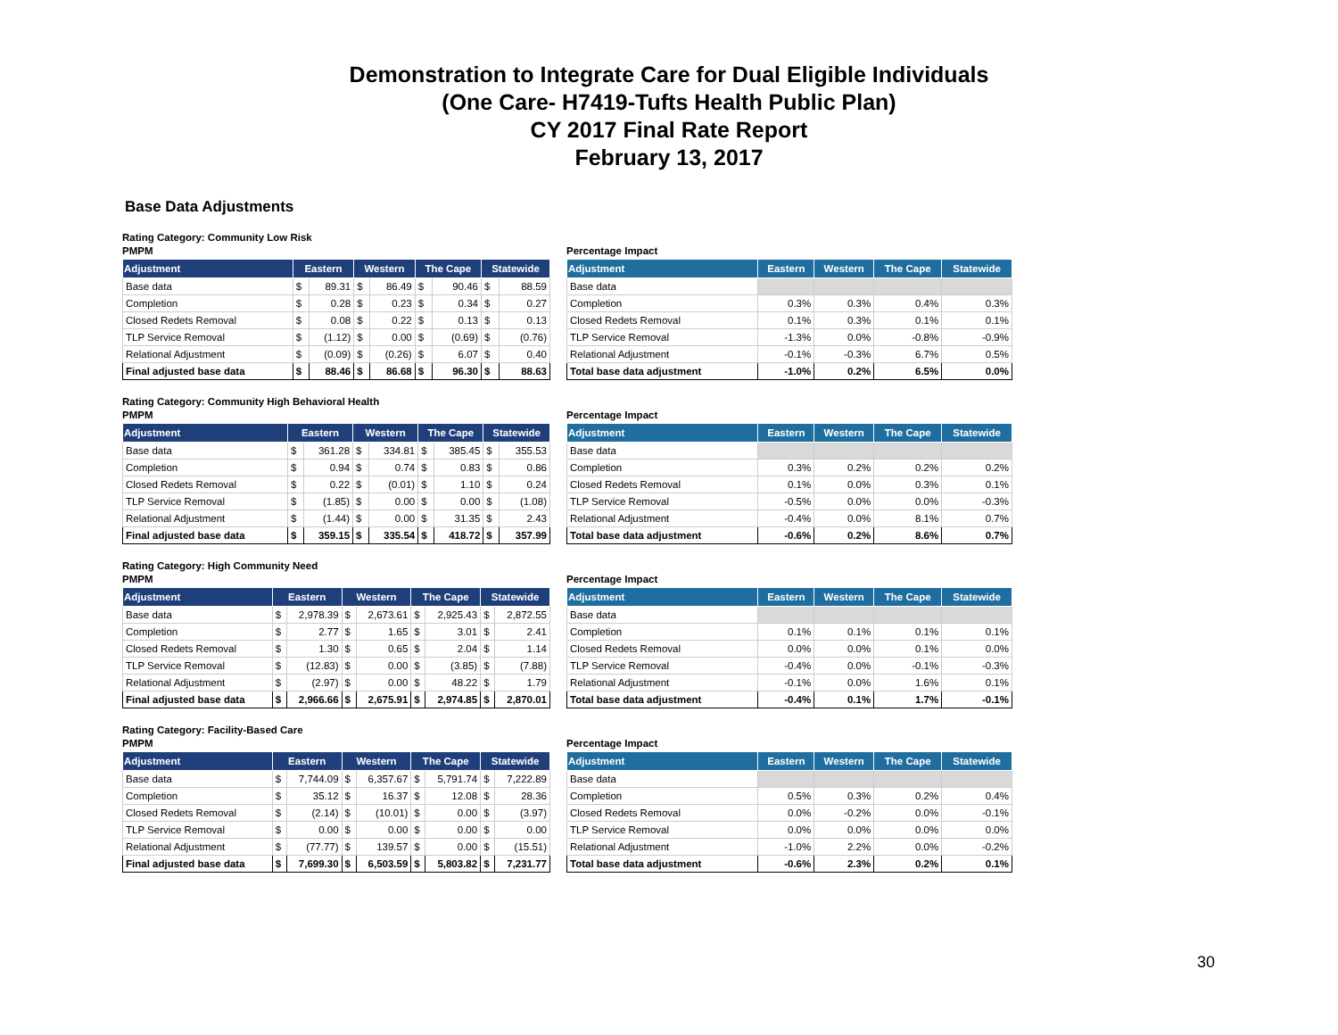Demonstration to Integrate Care for Dual Eligible Individuals
(One Care- H7419-Tufts Health Public Plan)
CY 2017 Final Rate Report
February 13, 2017
Base Data Adjustments
Rating Category: Community Low Risk
PMPM
| Adjustment | Eastern | | Western | | The Cape | | Statewide | |
| --- | --- | --- | --- | --- | --- | --- | --- | --- |
| Base data | $ | 89.31 | $ | 86.49 | $ | 90.46 | $ | 88.59 |
| Completion | $ | 0.28 | $ | 0.23 | $ | 0.34 | $ | 0.27 |
| Closed Redets Removal | $ | 0.08 | $ | 0.22 | $ | 0.13 | $ | 0.13 |
| TLP Service Removal | $ | (1.12) | $ | 0.00 | $ | (0.69) | $ | (0.76) |
| Relational Adjustment | $ | (0.09) | $ | (0.26) | $ | 6.07 | $ | 0.40 |
| Final adjusted base data | $ | 88.46 | $ | 86.68 | $ | 96.30 | $ | 88.63 |
Percentage Impact
| Adjustment | Eastern | Western | The Cape | Statewide |
| --- | --- | --- | --- | --- |
| Base data | | | | |
| Completion | 0.3% | 0.3% | 0.4% | 0.3% |
| Closed Redets Removal | 0.1% | 0.3% | 0.1% | 0.1% |
| TLP Service Removal | -1.3% | 0.0% | -0.8% | -0.9% |
| Relational Adjustment | -0.1% | -0.3% | 6.7% | 0.5% |
| Total base data adjustment | -1.0% | 0.2% | 6.5% | 0.0% |
Rating Category: Community High Behavioral Health
PMPM
| Adjustment | Eastern | | Western | | The Cape | | Statewide | |
| --- | --- | --- | --- | --- | --- | --- | --- | --- |
| Base data | $ | 361.28 | $ | 334.81 | $ | 385.45 | $ | 355.53 |
| Completion | $ | 0.94 | $ | 0.74 | $ | 0.83 | $ | 0.86 |
| Closed Redets Removal | $ | 0.22 | $ | (0.01) | $ | 1.10 | $ | 0.24 |
| TLP Service Removal | $ | (1.85) | $ | 0.00 | $ | 0.00 | $ | (1.08) |
| Relational Adjustment | $ | (1.44) | $ | 0.00 | $ | 31.35 | $ | 2.43 |
| Final adjusted base data | $ | 359.15 | $ | 335.54 | $ | 418.72 | $ | 357.99 |
Percentage Impact
| Adjustment | Eastern | Western | The Cape | Statewide |
| --- | --- | --- | --- | --- |
| Base data | | | | |
| Completion | 0.3% | 0.2% | 0.2% | 0.2% |
| Closed Redets Removal | 0.1% | 0.0% | 0.3% | 0.1% |
| TLP Service Removal | -0.5% | 0.0% | 0.0% | -0.3% |
| Relational Adjustment | -0.4% | 0.0% | 8.1% | 0.7% |
| Total base data adjustment | -0.6% | 0.2% | 8.6% | 0.7% |
Rating Category: High Community Need
PMPM
| Adjustment | Eastern | | Western | | The Cape | | Statewide | |
| --- | --- | --- | --- | --- | --- | --- | --- | --- |
| Base data | $ | 2,978.39 | $ | 2,673.61 | $ | 2,925.43 | $ | 2,872.55 |
| Completion | $ | 2.77 | $ | 1.65 | $ | 3.01 | $ | 2.41 |
| Closed Redets Removal | $ | 1.30 | $ | 0.65 | $ | 2.04 | $ | 1.14 |
| TLP Service Removal | $ | (12.83) | $ | 0.00 | $ | (3.85) | $ | (7.88) |
| Relational Adjustment | $ | (2.97) | $ | 0.00 | $ | 48.22 | $ | 1.79 |
| Final adjusted base data | $ | 2,966.66 | $ | 2,675.91 | $ | 2,974.85 | $ | 2,870.01 |
Percentage Impact
| Adjustment | Eastern | Western | The Cape | Statewide |
| --- | --- | --- | --- | --- |
| Base data | | | | |
| Completion | 0.1% | 0.1% | 0.1% | 0.1% |
| Closed Redets Removal | 0.0% | 0.0% | 0.1% | 0.0% |
| TLP Service Removal | -0.4% | 0.0% | -0.1% | -0.3% |
| Relational Adjustment | -0.1% | 0.0% | 1.6% | 0.1% |
| Total base data adjustment | -0.4% | 0.1% | 1.7% | -0.1% |
Rating Category: Facility-Based Care
PMPM
| Adjustment | Eastern | | Western | | The Cape | | Statewide | |
| --- | --- | --- | --- | --- | --- | --- | --- | --- |
| Base data | $ | 7,744.09 | $ | 6,357.67 | $ | 5,791.74 | $ | 7,222.89 |
| Completion | $ | 35.12 | $ | 16.37 | $ | 12.08 | $ | 28.36 |
| Closed Redets Removal | $ | (2.14) | $ | (10.01) | $ | 0.00 | $ | (3.97) |
| TLP Service Removal | $ | 0.00 | $ | 0.00 | $ | 0.00 | $ | 0.00 |
| Relational Adjustment | $ | (77.77) | $ | 139.57 | $ | 0.00 | $ | (15.51) |
| Final adjusted base data | $ | 7,699.30 | $ | 6,503.59 | $ | 5,803.82 | $ | 7,231.77 |
Percentage Impact
| Adjustment | Eastern | Western | The Cape | Statewide |
| --- | --- | --- | --- | --- |
| Base data | | | | |
| Completion | 0.5% | 0.3% | 0.2% | 0.4% |
| Closed Redets Removal | 0.0% | -0.2% | 0.0% | -0.1% |
| TLP Service Removal | 0.0% | 0.0% | 0.0% | 0.0% |
| Relational Adjustment | -1.0% | 2.2% | 0.0% | -0.2% |
| Total base data adjustment | -0.6% | 2.3% | 0.2% | 0.1% |
30